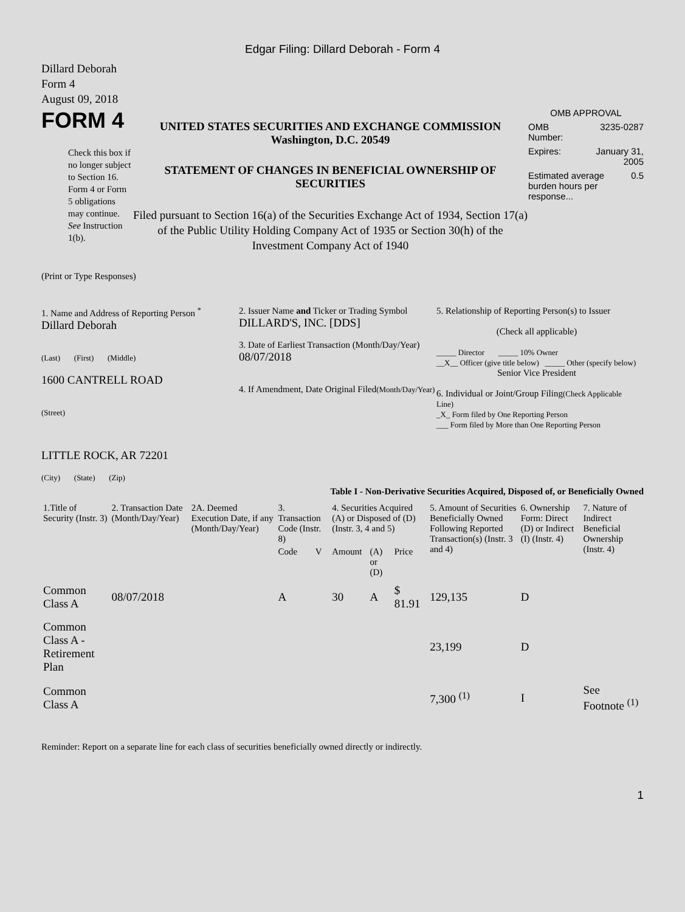Edgar Filing: Dillard Deborah - Form 4
Dillard Deborah
Form 4
August 09, 2018
FORM 4
Check this box if no longer subject to Section 16. Form 4 or Form 5 obligations may continue. See Instruction 1(b).
UNITED STATES SECURITIES AND EXCHANGE COMMISSION
Washington, D.C. 20549
STATEMENT OF CHANGES IN BENEFICIAL OWNERSHIP OF SECURITIES
Filed pursuant to Section 16(a) of the Securities Exchange Act of 1934, Section 17(a) of the Public Utility Holding Company Act of 1935 or Section 30(h) of the Investment Company Act of 1940
OMB APPROVAL
OMB
Number: 3235-0287
Expires: January 31,
2005
Estimated average burden hours per response... 0.5
(Print or Type Responses)
1. Name and Address of Reporting Person <sup>*</sup>
Dillard Deborah
(Last) (First) (Middle)
1600 CANTRELL ROAD
(Street)
LITTLE ROCK, AR 72201
(City) (State) (Zip)
2. Issuer Name and Ticker or Trading Symbol
DILLARD'S, INC. [DDS]
3. Date of Earliest Transaction (Month/Day/Year)
08/07/2018
4. If Amendment, Date Original Filed(Month/Day/Year)
5. Relationship of Reporting Person(s) to Issuer
(Check all applicable)
_____ Director _____ 10% Owner
__X__ Officer (give title below) _____ Other (specify below)
Senior Vice President
6. Individual or Joint/Group Filing(Check Applicable Line)
_X_ Form filed by One Reporting Person
___ Form filed by More than One Reporting Person
Table I - Non-Derivative Securities Acquired, Disposed of, or Beneficially Owned
| 1.Title of Security (Instr. 3) | 2. Transaction Date (Month/Day/Year) | 2A. Deemed Execution Date, if any (Month/Day/Year) | 3. Transaction Code (Instr. 8) | | 4. Securities Acquired (A) or Disposed of (D) (Instr. 3, 4 and 5) | | | 5. Amount of Securities Beneficially Owned Following Reported Transaction(s) (Instr. 3 and 4) | 6. Ownership Form: Direct (D) or Indirect (I) (Instr. 4) | 7. Nature of Indirect Beneficial Ownership (Instr. 4) |
| --- | --- | --- | --- | --- | --- | --- | --- | --- | --- | --- |
| | | | Code | V | Amount | (A) or (D) | Price | | | |
| Common Class A | 08/07/2018 | | A | | 30 | A | $ 81.91 | 129,135 | D | |
| Common Class A - Retirement Plan | | | | | | | | 23,199 | D | |
| Common Class A | | | | | | | | 7,300 <sup>(1)</sup> | I | See Footnote <sup>(1)</sup> |
Reminder: Report on a separate line for each class of securities beneficially owned directly or indirectly.
1